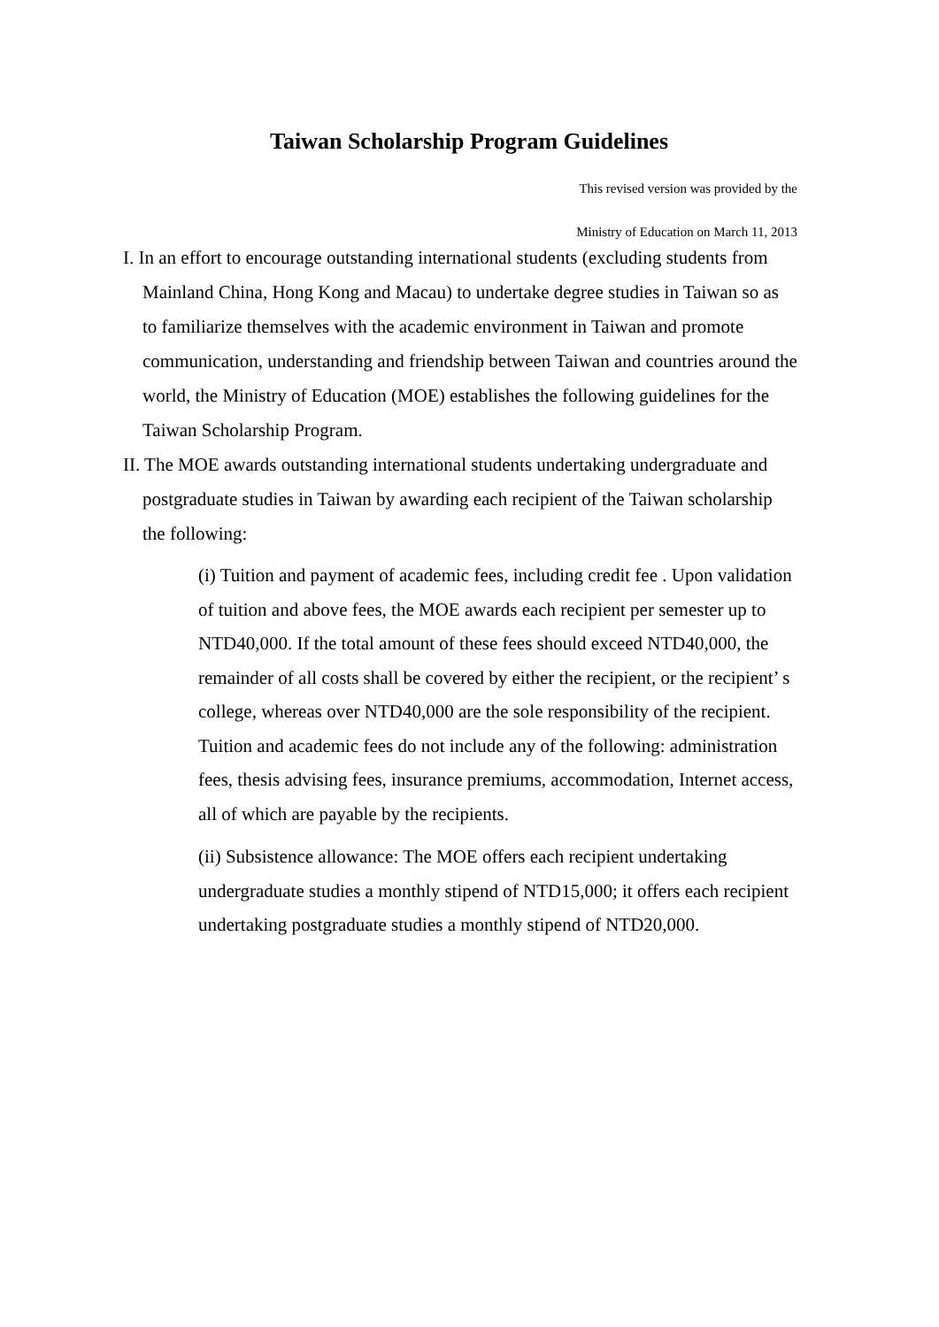Taiwan Scholarship Program Guidelines
This revised version was provided by the
Ministry of Education on March 11, 2013
I. In an effort to encourage outstanding international students (excluding students from Mainland China, Hong Kong and Macau) to undertake degree studies in Taiwan so as to familiarize themselves with the academic environment in Taiwan and promote communication, understanding and friendship between Taiwan and countries around the world, the Ministry of Education (MOE) establishes the following guidelines for the Taiwan Scholarship Program.
II. The MOE awards outstanding international students undertaking undergraduate and postgraduate studies in Taiwan by awarding each recipient of the Taiwan scholarship the following:
(i) Tuition and payment of academic fees, including credit fee . Upon validation of tuition and above fees, the MOE awards each recipient per semester up to NTD40,000. If the total amount of these fees should exceed NTD40,000, the remainder of all costs shall be covered by either the recipient, or the recipient’ s college, whereas over NTD40,000 are the sole responsibility of the recipient. Tuition and academic fees do not include any of the following: administration fees, thesis advising fees, insurance premiums, accommodation, Internet access, all of which are payable by the recipients.
(ii) Subsistence allowance: The MOE offers each recipient undertaking undergraduate studies a monthly stipend of NTD15,000; it offers each recipient undertaking postgraduate studies a monthly stipend of NTD20,000.